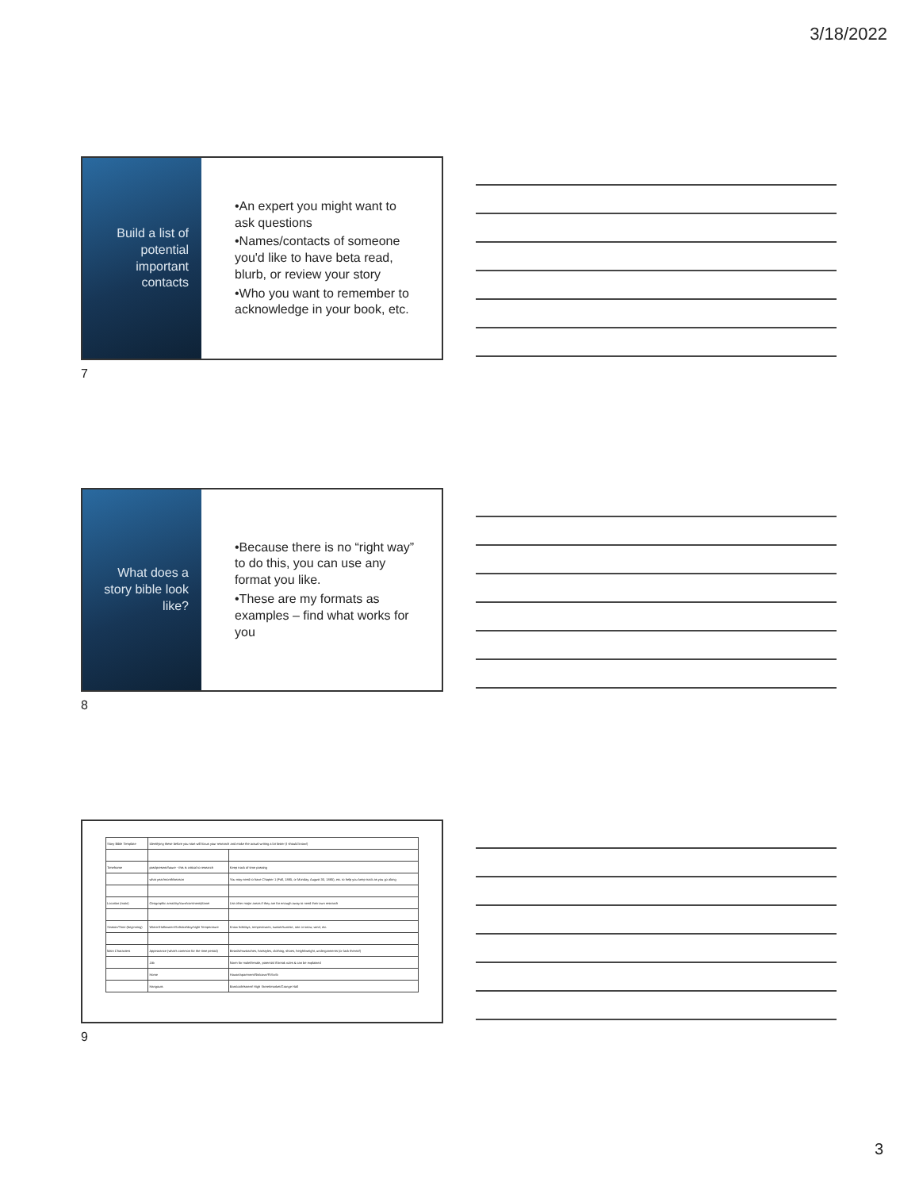3/18/2022
Build a list of potential important contacts
•An expert you might want to ask questions
•Names/contacts of someone you'd like to have beta read, blurb, or review your story
•Who you want to remember to acknowledge in your book, etc.
7
What does a story bible look like?
•Because there is no “right way” to do this, you can use any format you like.
•These are my formats as examples – find what works for you
8
| Story Bible Template | Identifying these before you start will focus your research and make the actual writing a lot faster (I should know!) | |
| Timeframe | past/present/future - this is critical to research | Keep track of time passing |
| | what year/month/season | You may need to have Chapter 1 (Fall, 1885, or Monday, August 30, 1885), etc. to help you keep track as you go along |
| Location (main) | Geographic area/city/town/continent/planet | List other major areas if they are far enough away to need their own research |
| Season/Time (beginning) | Winter/Halloween/Solstice/day/night Temperature | Know holidays, temperatures, sunset/sunrise, rain or snow, wind, etc. |
| Main Characters | Appearance (what's common for the time period) | Beards/mustaches, hairstyles, clothing, shoes, height/weight, undergarments (or lack thereof) |
| | Job | Norm for male/female, potential if break rules & can be explained |
| | Home | House/apartment/flat/cave/RV/crib |
| | Hangouts | Bars/cafe/street/ High Street/market/Grange Hall |
9
3